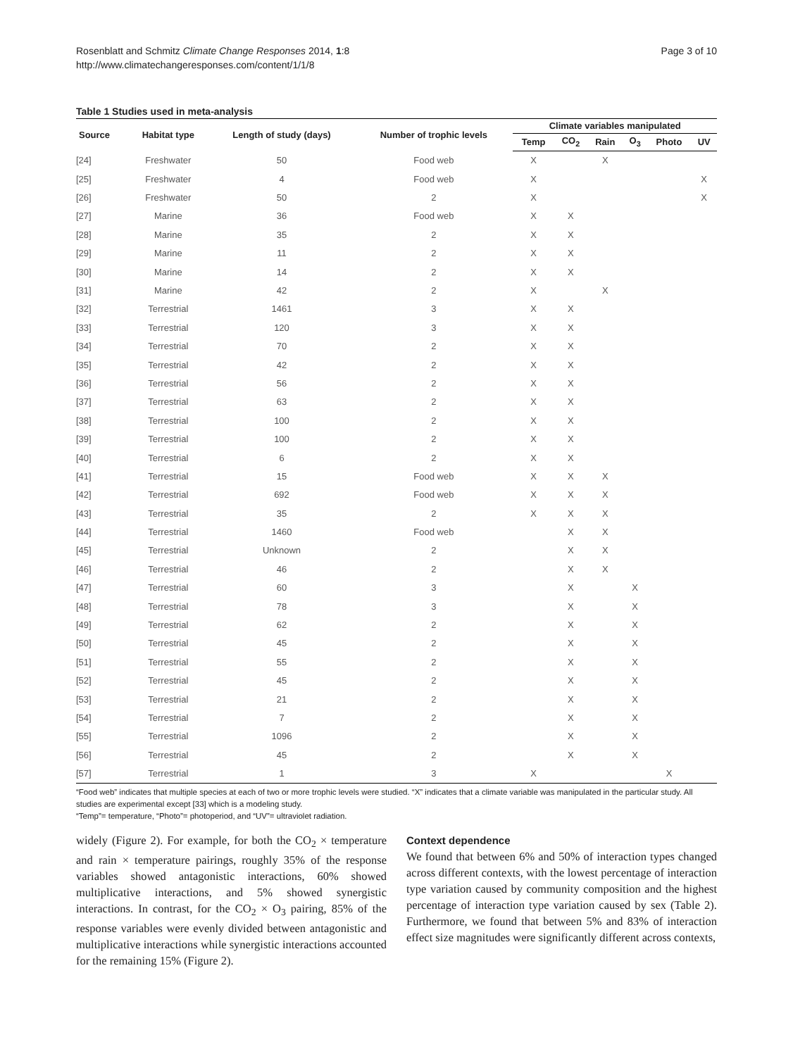Rosenblatt and Schmitz Climate Change Responses 2014, 1:8
http://www.climatechangeresponses.com/content/1/1/8
Page 3 of 10
Table 1 Studies used in meta-analysis
| Source | Habitat type | Length of study (days) | Number of trophic levels | Climate variables manipulated | | | | | |
| --- | --- | --- | --- | --- | --- | --- | --- | --- | --- |
| | | | | Temp | CO<sub>2</sub> | Rain | O<sub>3</sub> | Photo | UV |
| [24] | Freshwater | 50 | Food web | X | | X | | | |
| [25] | Freshwater | 4 | Food web | X | | | | | X |
| [26] | Freshwater | 50 | 2 | X | | | | | X |
| [27] | Marine | 36 | Food web | X | X | | | | |
| [28] | Marine | 35 | 2 | X | X | | | | |
| [29] | Marine | 11 | 2 | X | X | | | | |
| [30] | Marine | 14 | 2 | X | X | | | | |
| [31] | Marine | 42 | 2 | X | | X | | | |
| [32] | Terrestrial | 1461 | 3 | X | X | | | | |
| [33] | Terrestrial | 120 | 3 | X | X | | | | |
| [34] | Terrestrial | 70 | 2 | X | X | | | | |
| [35] | Terrestrial | 42 | 2 | X | X | | | | |
| [36] | Terrestrial | 56 | 2 | X | X | | | | |
| [37] | Terrestrial | 63 | 2 | X | X | | | | |
| [38] | Terrestrial | 100 | 2 | X | X | | | | |
| [39] | Terrestrial | 100 | 2 | X | X | | | | |
| [40] | Terrestrial | 6 | 2 | X | X | | | | |
| [41] | Terrestrial | 15 | Food web | X | X | X | | | |
| [42] | Terrestrial | 692 | Food web | X | X | X | | | |
| [43] | Terrestrial | 35 | 2 | X | X | X | | | |
| [44] | Terrestrial | 1460 | Food web | | X | X | | | |
| [45] | Terrestrial | Unknown | 2 | | X | X | | | |
| [46] | Terrestrial | 46 | 2 | | X | X | | | |
| [47] | Terrestrial | 60 | 3 | | X | | X | | |
| [48] | Terrestrial | 78 | 3 | | X | | X | | |
| [49] | Terrestrial | 62 | 2 | | X | | X | | |
| [50] | Terrestrial | 45 | 2 | | X | | X | | |
| [51] | Terrestrial | 55 | 2 | | X | | X | | |
| [52] | Terrestrial | 45 | 2 | | X | | X | | |
| [53] | Terrestrial | 21 | 2 | | X | | X | | |
| [54] | Terrestrial | 7 | 2 | | X | | X | | |
| [55] | Terrestrial | 1096 | 2 | | X | | X | | |
| [56] | Terrestrial | 45 | 2 | | X | | X | | |
| [57] | Terrestrial | 1 | 3 | X | | | | X | |
“Food web” indicates that multiple species at each of two or more trophic levels were studied. “X” indicates that a climate variable was manipulated in the particular study. All studies are experimental except [33] which is a modeling study.
“Temp”= temperature, “Photo”= photoperiod, and “UV”= ultraviolet radiation.
widely (Figure 2). For example, for both the CO<sub>2</sub> × temperature and rain × temperature pairings, roughly 35% of the response variables showed antagonistic interactions, 60% showed multiplicative interactions, and 5% showed synergistic interactions. In contrast, for the CO<sub>2</sub> × O<sub>3</sub> pairing, 85% of the response variables were evenly divided between antagonistic and multiplicative interactions while synergistic interactions accounted for the remaining 15% (Figure 2).
Context dependence
We found that between 6% and 50% of interaction types changed across different contexts, with the lowest percentage of interaction type variation caused by community composition and the highest percentage of interaction type variation caused by sex (Table 2). Furthermore, we found that between 5% and 83% of interaction effect size magnitudes were significantly different across contexts,